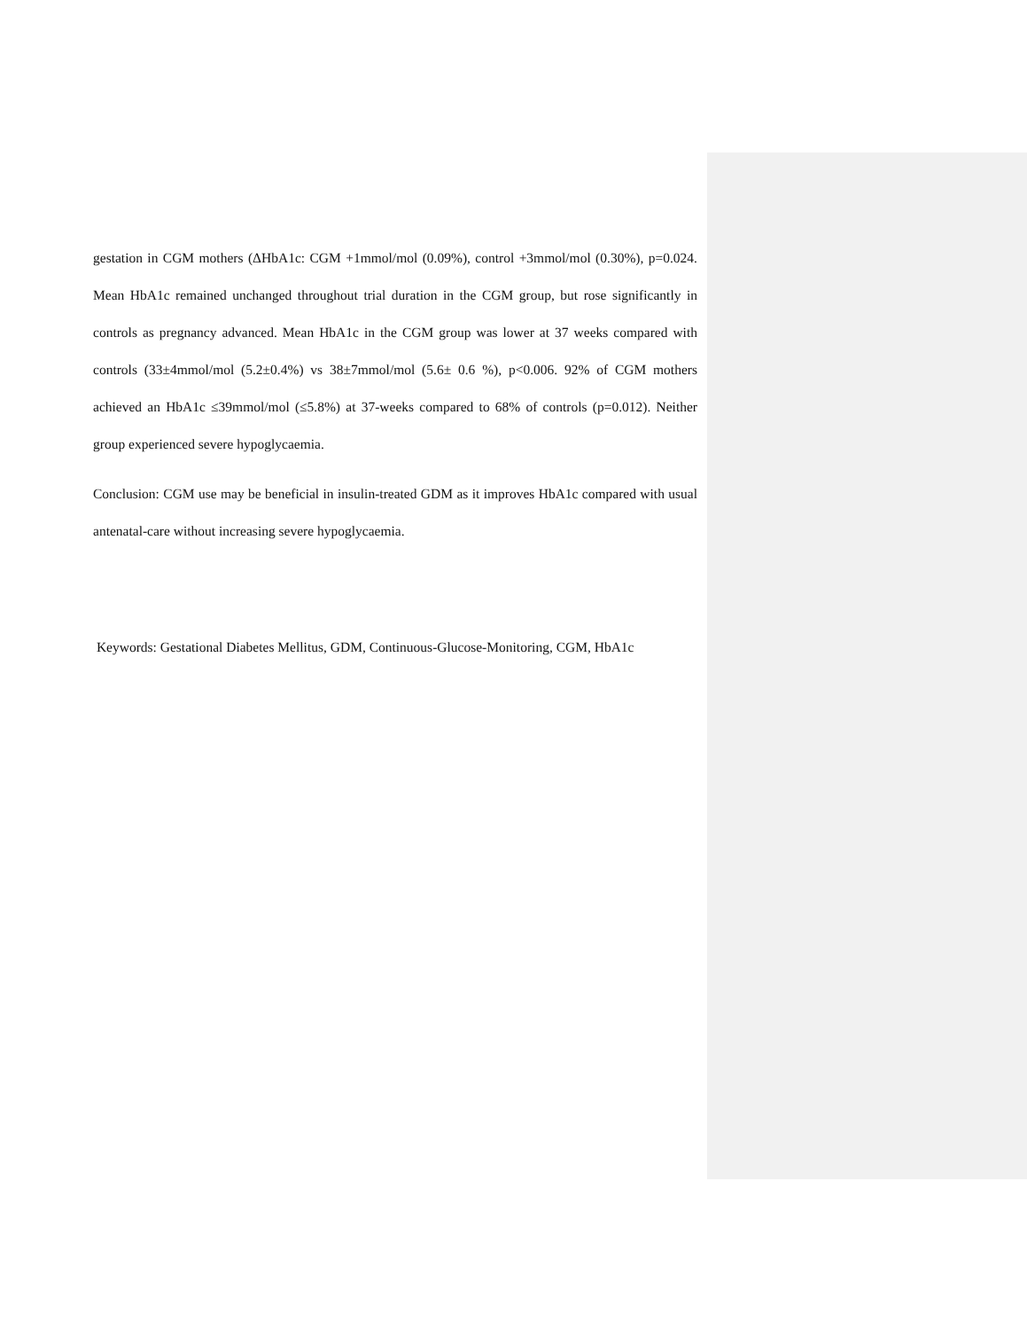gestation in CGM mothers (ΔHbA1c: CGM +1mmol/mol (0.09%), control +3mmol/mol (0.30%), p=0.024. Mean HbA1c remained unchanged throughout trial duration in the CGM group, but rose significantly in controls as pregnancy advanced. Mean HbA1c in the CGM group was lower at 37 weeks compared with controls (33±4mmol/mol (5.2±0.4%) vs 38±7mmol/mol (5.6± 0.6 %), p<0.006. 92% of CGM mothers achieved an HbA1c ≤39mmol/mol (≤5.8%) at 37-weeks compared to 68% of controls (p=0.012). Neither group experienced severe hypoglycaemia.
Conclusion: CGM use may be beneficial in insulin-treated GDM as it improves HbA1c compared with usual antenatal-care without increasing severe hypoglycaemia.
Keywords: Gestational Diabetes Mellitus, GDM, Continuous-Glucose-Monitoring, CGM, HbA1c